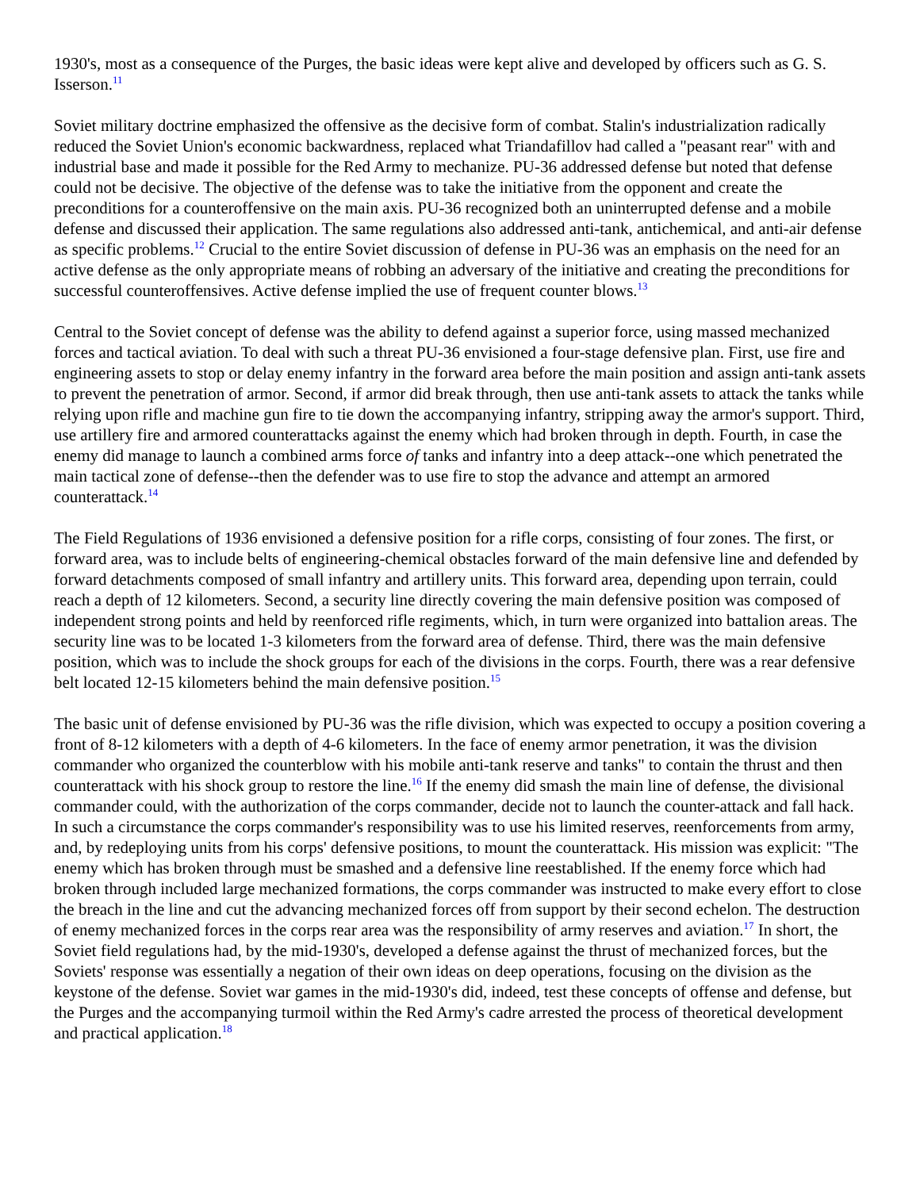1930's, most as a consequence of the Purges, the basic ideas were kept alive and developed by officers such as G. S. Isserson.<sup>11</sup>
Soviet military doctrine emphasized the offensive as the decisive form of combat. Stalin's industrialization radically reduced the Soviet Union's economic backwardness, replaced what Triandafillov had called a "peasant rear" with and industrial base and made it possible for the Red Army to mechanize. PU-36 addressed defense but noted that defense could not be decisive. The objective of the defense was to take the initiative from the opponent and create the preconditions for a counteroffensive on the main axis. PU-36 recognized both an uninterrupted defense and a mobile defense and discussed their application. The same regulations also addressed anti-tank, antichemical, and anti-air defense as specific problems.<sup>12</sup> Crucial to the entire Soviet discussion of defense in PU-36 was an emphasis on the need for an active defense as the only appropriate means of robbing an adversary of the initiative and creating the preconditions for successful counteroffensives. Active defense implied the use of frequent counter blows.<sup>13</sup>
Central to the Soviet concept of defense was the ability to defend against a superior force, using massed mechanized forces and tactical aviation. To deal with such a threat PU-36 envisioned a four-stage defensive plan. First, use fire and engineering assets to stop or delay enemy infantry in the forward area before the main position and assign anti-tank assets to prevent the penetration of armor. Second, if armor did break through, then use anti-tank assets to attack the tanks while relying upon rifle and machine gun fire to tie down the accompanying infantry, stripping away the armor's support. Third, use artillery fire and armored counterattacks against the enemy which had broken through in depth. Fourth, in case the enemy did manage to launch a combined arms force of tanks and infantry into a deep attack--one which penetrated the main tactical zone of defense--then the defender was to use fire to stop the advance and attempt an armored counterattack.<sup>14</sup>
The Field Regulations of 1936 envisioned a defensive position for a rifle corps, consisting of four zones. The first, or forward area, was to include belts of engineering-chemical obstacles forward of the main defensive line and defended by forward detachments composed of small infantry and artillery units. This forward area, depending upon terrain, could reach a depth of 12 kilometers. Second, a security line directly covering the main defensive position was composed of independent strong points and held by reenforced rifle regiments, which, in turn were organized into battalion areas. The security line was to be located 1-3 kilometers from the forward area of defense. Third, there was the main defensive position, which was to include the shock groups for each of the divisions in the corps. Fourth, there was a rear defensive belt located 12-15 kilometers behind the main defensive position.<sup>15</sup>
The basic unit of defense envisioned by PU-36 was the rifle division, which was expected to occupy a position covering a front of 8-12 kilometers with a depth of 4-6 kilometers. In the face of enemy armor penetration, it was the division commander who organized the counterblow with his mobile anti-tank reserve and tanks" to contain the thrust and then counterattack with his shock group to restore the line.<sup>16</sup> If the enemy did smash the main line of defense, the divisional commander could, with the authorization of the corps commander, decide not to launch the counter-attack and fall hack. In such a circumstance the corps commander's responsibility was to use his limited reserves, reenforcements from army, and, by redeploying units from his corps' defensive positions, to mount the counterattack. His mission was explicit: "The enemy which has broken through must be smashed and a defensive line reestablished. If the enemy force which had broken through included large mechanized formations, the corps commander was instructed to make every effort to close the breach in the line and cut the advancing mechanized forces off from support by their second echelon. The destruction of enemy mechanized forces in the corps rear area was the responsibility of army reserves and aviation.<sup>17</sup> In short, the Soviet field regulations had, by the mid-1930's, developed a defense against the thrust of mechanized forces, but the Soviets' response was essentially a negation of their own ideas on deep operations, focusing on the division as the keystone of the defense. Soviet war games in the mid-1930's did, indeed, test these concepts of offense and defense, but the Purges and the accompanying turmoil within the Red Army's cadre arrested the process of theoretical development and practical application.<sup>18</sup>